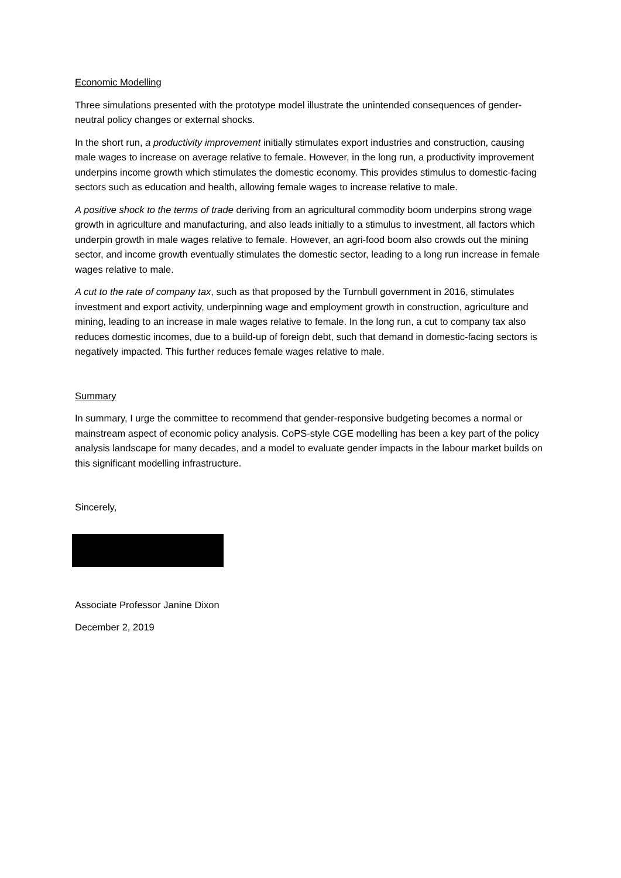Economic Modelling
Three simulations presented with the prototype model illustrate the unintended consequences of gender-neutral policy changes or external shocks.
In the short run, a productivity improvement initially stimulates export industries and construction, causing male wages to increase on average relative to female. However, in the long run, a productivity improvement underpins income growth which stimulates the domestic economy. This provides stimulus to domestic-facing sectors such as education and health, allowing female wages to increase relative to male.
A positive shock to the terms of trade deriving from an agricultural commodity boom underpins strong wage growth in agriculture and manufacturing, and also leads initially to a stimulus to investment, all factors which underpin growth in male wages relative to female. However, an agri-food boom also crowds out the mining sector, and income growth eventually stimulates the domestic sector, leading to a long run increase in female wages relative to male.
A cut to the rate of company tax, such as that proposed by the Turnbull government in 2016, stimulates investment and export activity, underpinning wage and employment growth in construction, agriculture and mining, leading to an increase in male wages relative to female. In the long run, a cut to company tax also reduces domestic incomes, due to a build-up of foreign debt, such that demand in domestic-facing sectors is negatively impacted. This further reduces female wages relative to male.
Summary
In summary, I urge the committee to recommend that gender-responsive budgeting becomes a normal or mainstream aspect of economic policy analysis. CoPS-style CGE modelling has been a key part of the policy analysis landscape for many decades, and a model to evaluate gender impacts in the labour market builds on this significant modelling infrastructure.
Sincerely,
Associate Professor Janine Dixon
December 2, 2019